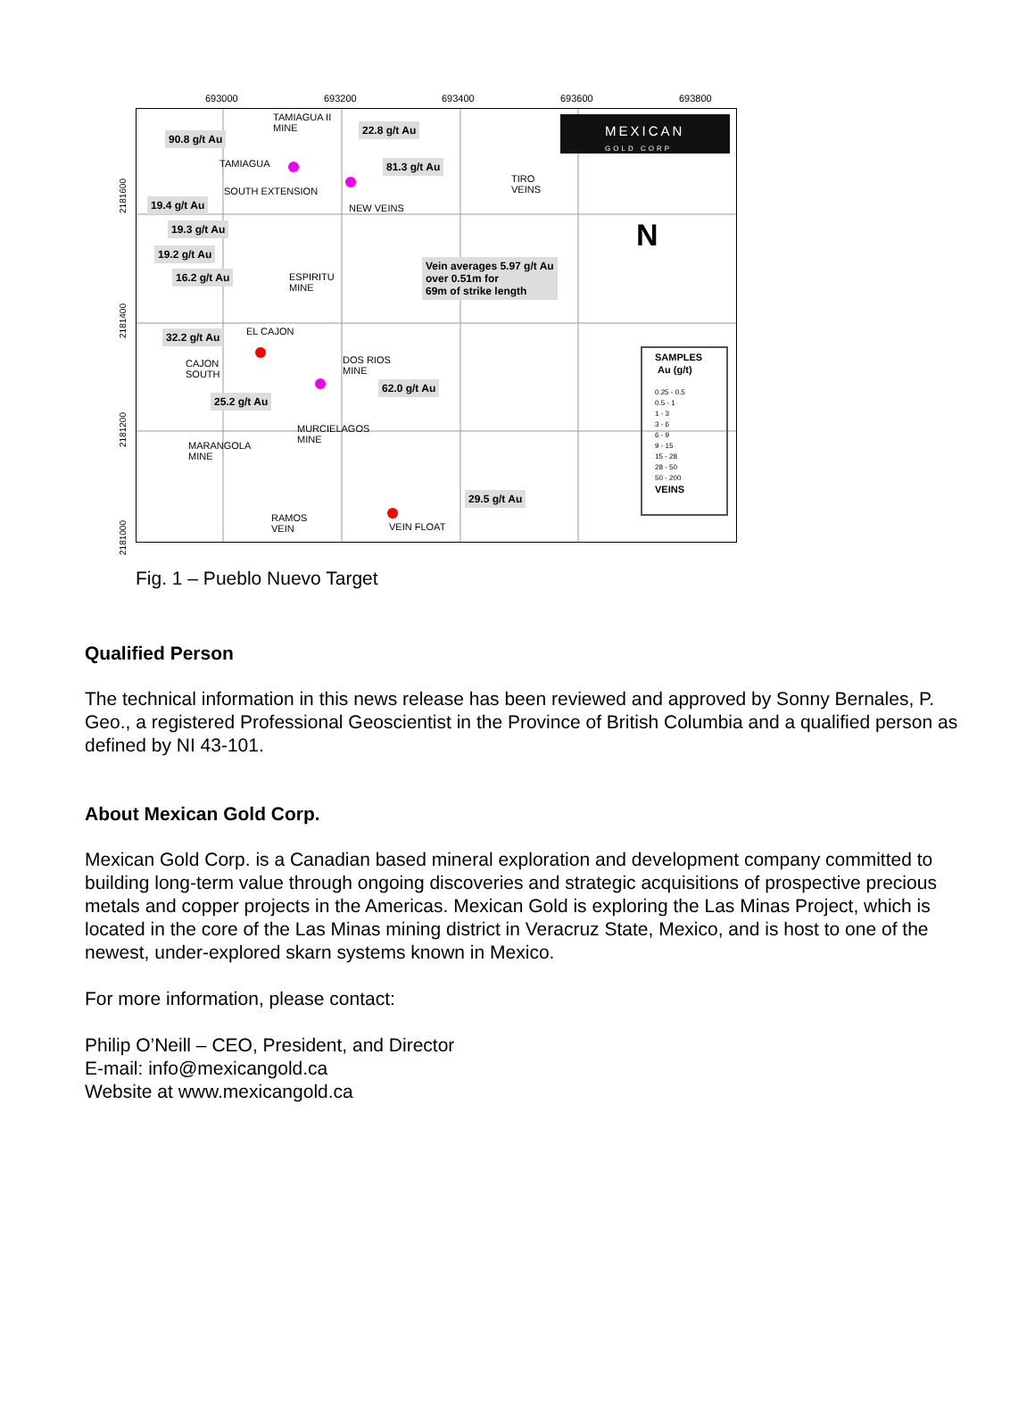693000 693200 693400 693600 693800
MEXICAN
GOLD CORP
TAMIAGUA II
MINE
90.8 g/t Au
22.8 g/t Au
TAMIAGUA 81.3 g/t Au
TIRO
VEINS
SOUTH EXTENSION
NEW VEINS
19.4 g/t Au
19.3 g/t Au
19.2 g/t Au
16.2 g/t Au
ESPIRITU
MINE
Vein averages 5.97 g/t Au
over 0.51m for
69m of strike length
N
32.2 g/t Au EL CAJON
CAJON
SOUTH
DOS RIOS
MINE
62.0 g/t Au
25.2 g/t Au
MURCIELAGOS
MINE
MARANGOLA
MINE
29.5 g/t Au
RAMOS
VEIN
VEIN FLOAT
SAMPLES
Au (g/t)
0.25 - 0.5
0.5 - 1
1 - 3
3 - 6
6 - 9
9 - 15
15 - 28
28 - 50
50 - 200
VEINS
2181600
2181400
2181200
2181000
Fig. 1 – Pueblo Nuevo Target
Qualified Person
The technical information in this news release has been reviewed and approved by Sonny Bernales, P. Geo., a registered Professional Geoscientist in the Province of British Columbia and a qualified person as defined by NI 43-101.
About Mexican Gold Corp.
Mexican Gold Corp. is a Canadian based mineral exploration and development company committed to building long-term value through ongoing discoveries and strategic acquisitions of prospective precious metals and copper projects in the Americas. Mexican Gold is exploring the Las Minas Project, which is located in the core of the Las Minas mining district in Veracruz State, Mexico, and is host to one of the newest, under-explored skarn systems known in Mexico.
For more information, please contact:
Philip O’Neill – CEO, President, and Director
E-mail: info@mexicangold.ca
Website at www.mexicangold.ca